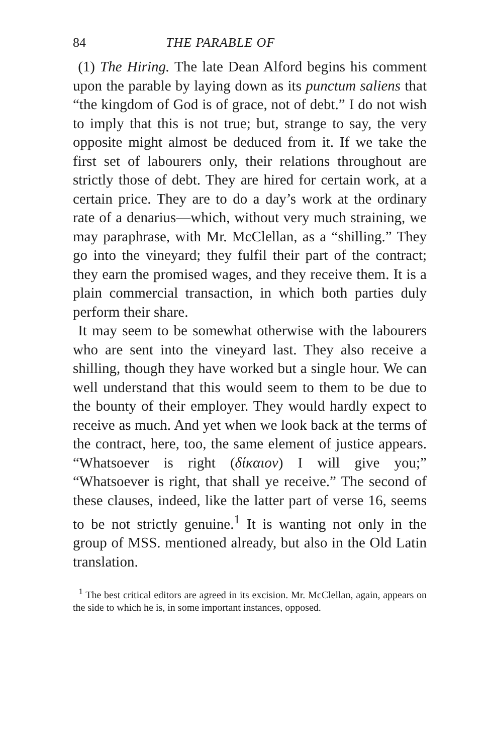84 THE PARABLE OF
(1) The Hiring. The late Dean Alford begins his comment upon the parable by laying down as its punctum saliens that “the kingdom of God is of grace, not of debt.” I do not wish to imply that this is not true; but, strange to say, the very opposite might almost be deduced from it. If we take the first set of labourers only, their relations throughout are strictly those of debt. They are hired for certain work, at a certain price. They are to do a day’s work at the ordinary rate of a denarius—which, without very much straining, we may paraphrase, with Mr. McClellan, as a “shilling.” They go into the vineyard; they fulfil their part of the contract; they earn the promised wages, and they receive them. It is a plain commercial transaction, in which both parties duly perform their share.
It may seem to be somewhat otherwise with the labourers who are sent into the vineyard last. They also receive a shilling, though they have worked but a single hour. We can well understand that this would seem to them to be due to the bounty of their employer. They would hardly expect to receive as much. And yet when we look back at the terms of the contract, here, too, the same element of justice appears. “Whatsoever is right (δίκαιον) I will give you;” “Whatsoever is right, that shall ye receive.” The second of these clauses, indeed, like the latter part of verse 16, seems to be not strictly genuine.<sup>1</sup> It is wanting not only in the group of MSS. mentioned already, but also in the Old Latin translation.
<sup>1</sup> The best critical editors are agreed in its excision. Mr. McClellan, again, appears on the side to which he is, in some important instances, opposed.